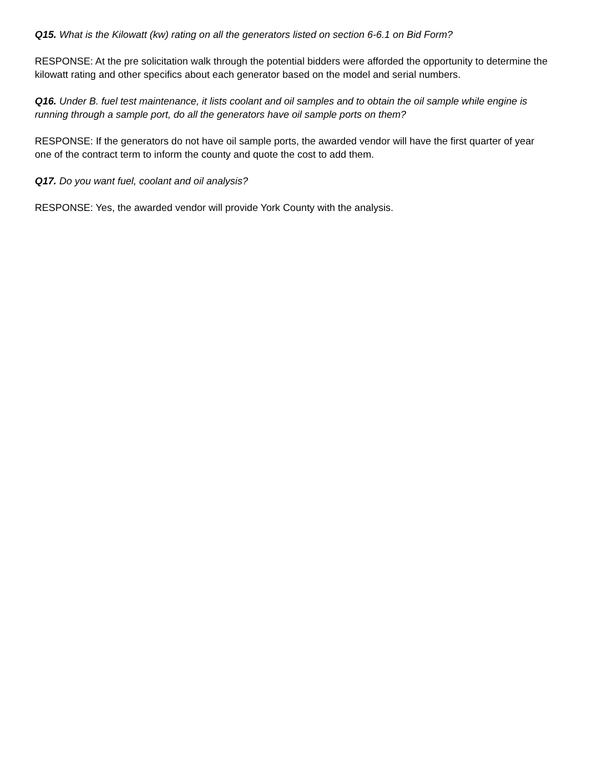Q15. What is the Kilowatt (kw) rating on all the generators listed on section 6-6.1 on Bid Form?
RESPONSE: At the pre solicitation walk through the potential bidders were afforded the opportunity to determine the kilowatt rating and other specifics about each generator based on the model and serial numbers.
Q16. Under B. fuel test maintenance, it lists coolant and oil samples and to obtain the oil sample while engine is running through a sample port, do all the generators have oil sample ports on them?
RESPONSE: If the generators do not have oil sample ports, the awarded vendor will have the first quarter of year one of the contract term to inform the county and quote the cost to add them.
Q17. Do you want fuel, coolant and oil analysis?
RESPONSE: Yes, the awarded vendor will provide York County with the analysis.